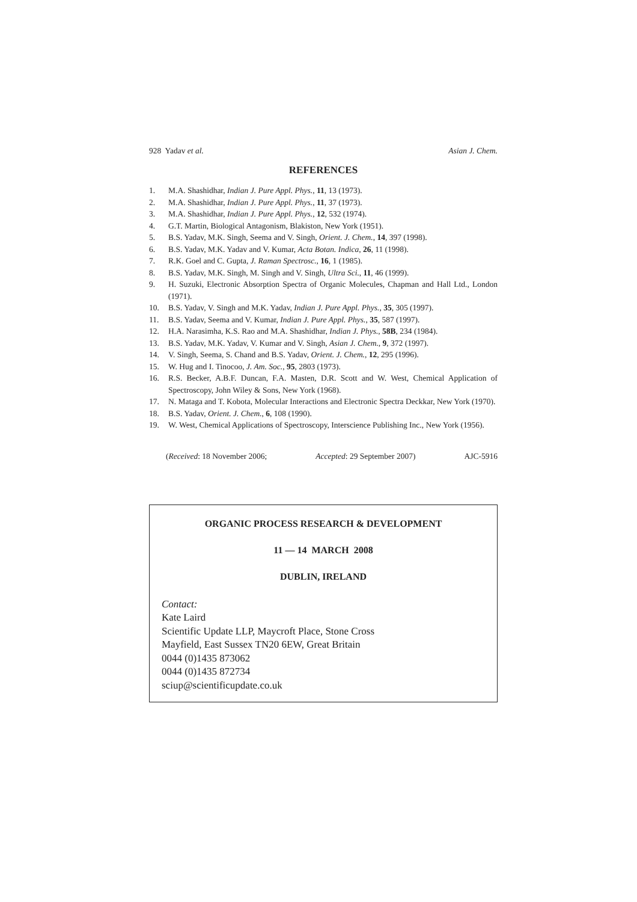928 Yadav et al. Asian J. Chem.
REFERENCES
1. M.A. Shashidhar, Indian J. Pure Appl. Phys., 11, 13 (1973).
2. M.A. Shashidhar, Indian J. Pure Appl. Phys., 11, 37 (1973).
3. M.A. Shashidhar, Indian J. Pure Appl. Phys., 12, 532 (1974).
4. G.T. Martin, Biological Antagonism, Blakiston, New York (1951).
5. B.S. Yadav, M.K. Singh, Seema and V. Singh, Orient. J. Chem., 14, 397 (1998).
6. B.S. Yadav, M.K. Yadav and V. Kumar, Acta Botan. Indica, 26, 11 (1998).
7. R.K. Goel and C. Gupta, J. Raman Spectrosc., 16, 1 (1985).
8. B.S. Yadav, M.K. Singh, M. Singh and V. Singh, Ultra Sci., 11, 46 (1999).
9. H. Suzuki, Electronic Absorption Spectra of Organic Molecules, Chapman and Hall Ltd., London (1971).
10. B.S. Yadav, V. Singh and M.K. Yadav, Indian J. Pure Appl. Phys., 35, 305 (1997).
11. B.S. Yadav, Seema and V. Kumar, Indian J. Pure Appl. Phys., 35, 587 (1997).
12. H.A. Narasimha, K.S. Rao and M.A. Shashidhar, Indian J. Phys., 58B, 234 (1984).
13. B.S. Yadav, M.K. Yadav, V. Kumar and V. Singh, Asian J. Chem., 9, 372 (1997).
14. V. Singh, Seema, S. Chand and B.S. Yadav, Orient. J. Chem., 12, 295 (1996).
15. W. Hug and I. Tinocoo, J. Am. Soc., 95, 2803 (1973).
16. R.S. Becker, A.B.F. Duncan, F.A. Masten, D.R. Scott and W. West, Chemical Application of Spectroscopy, John Wiley & Sons, New York (1968).
17. N. Mataga and T. Kobota, Molecular Interactions and Electronic Spectra Deckkar, New York (1970).
18. B.S. Yadav, Orient. J. Chem., 6, 108 (1990).
19. W. West, Chemical Applications of Spectroscopy, Interscience Publishing Inc., New York (1956).
(Received: 18 November 2006; Accepted: 29 September 2007) AJC-5916
ORGANIC PROCESS RESEARCH & DEVELOPMENT
11 — 14 MARCH 2008
DUBLIN, IRELAND
Contact:
Kate Laird
Scientific Update LLP, Maycroft Place, Stone Cross
Mayfield, East Sussex TN20 6EW, Great Britain
0044 (0)1435 873062
0044 (0)1435 872734
sciup@scientificupdate.co.uk